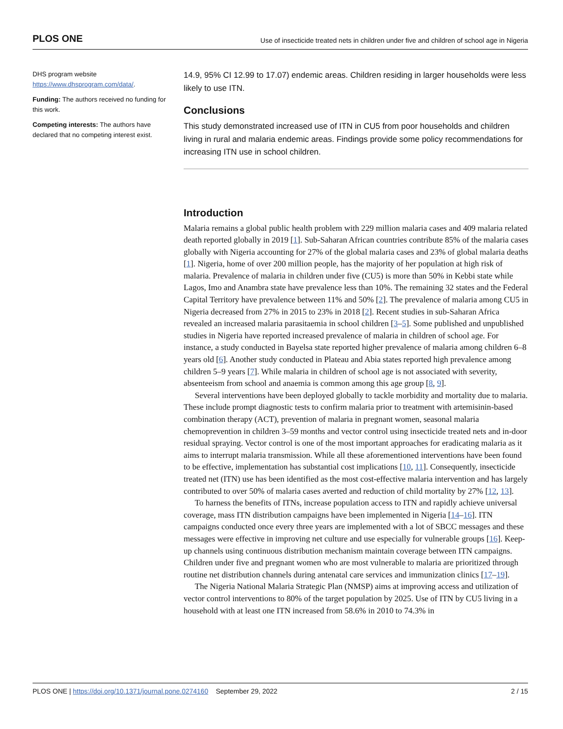PLOS ONE Use of insecticide treated nets in children under five and children of school age in Nigeria
DHS program website https://www.dhsprogram.com/data/.
Funding: The authors received no funding for this work.
Competing interests: The authors have declared that no competing interest exist.
14.9, 95% CI 12.99 to 17.07) endemic areas. Children residing in larger households were less likely to use ITN.
Conclusions
This study demonstrated increased use of ITN in CU5 from poor households and children living in rural and malaria endemic areas. Findings provide some policy recommendations for increasing ITN use in school children.
Introduction
Malaria remains a global public health problem with 229 million malaria cases and 409 malaria related death reported globally in 2019 [1]. Sub-Saharan African countries contribute 85% of the malaria cases globally with Nigeria accounting for 27% of the global malaria cases and 23% of global malaria deaths [1]. Nigeria, home of over 200 million people, has the majority of her population at high risk of malaria. Prevalence of malaria in children under five (CU5) is more than 50% in Kebbi state while Lagos, Imo and Anambra state have prevalence less than 10%. The remaining 32 states and the Federal Capital Territory have prevalence between 11% and 50% [2]. The prevalence of malaria among CU5 in Nigeria decreased from 27% in 2015 to 23% in 2018 [2]. Recent studies in sub-Saharan Africa revealed an increased malaria parasitaemia in school children [3–5]. Some published and unpublished studies in Nigeria have reported increased prevalence of malaria in children of school age. For instance, a study conducted in Bayelsa state reported higher prevalence of malaria among children 6–8 years old [6]. Another study conducted in Plateau and Abia states reported high prevalence among children 5–9 years [7]. While malaria in children of school age is not associated with severity, absenteeism from school and anaemia is common among this age group [8, 9].
Several interventions have been deployed globally to tackle morbidity and mortality due to malaria. These include prompt diagnostic tests to confirm malaria prior to treatment with artemisinin-based combination therapy (ACT), prevention of malaria in pregnant women, seasonal malaria chemoprevention in children 3–59 months and vector control using insecticide treated nets and in-door residual spraying. Vector control is one of the most important approaches for eradicating malaria as it aims to interrupt malaria transmission. While all these aforementioned interventions have been found to be effective, implementation has substantial cost implications [10, 11]. Consequently, insecticide treated net (ITN) use has been identified as the most cost-effective malaria intervention and has largely contributed to over 50% of malaria cases averted and reduction of child mortality by 27% [12, 13].
To harness the benefits of ITNs, increase population access to ITN and rapidly achieve universal coverage, mass ITN distribution campaigns have been implemented in Nigeria [14–16]. ITN campaigns conducted once every three years are implemented with a lot of SBCC messages and these messages were effective in improving net culture and use especially for vulnerable groups [16]. Keep-up channels using continuous distribution mechanism maintain coverage between ITN campaigns. Children under five and pregnant women who are most vulnerable to malaria are prioritized through routine net distribution channels during antenatal care services and immunization clinics [17–19].
The Nigeria National Malaria Strategic Plan (NMSP) aims at improving access and utilization of vector control interventions to 80% of the target population by 2025. Use of ITN by CU5 living in a household with at least one ITN increased from 58.6% in 2010 to 74.3% in
PLOS ONE | https://doi.org/10.1371/journal.pone.0274160 September 29, 2022 2 / 15